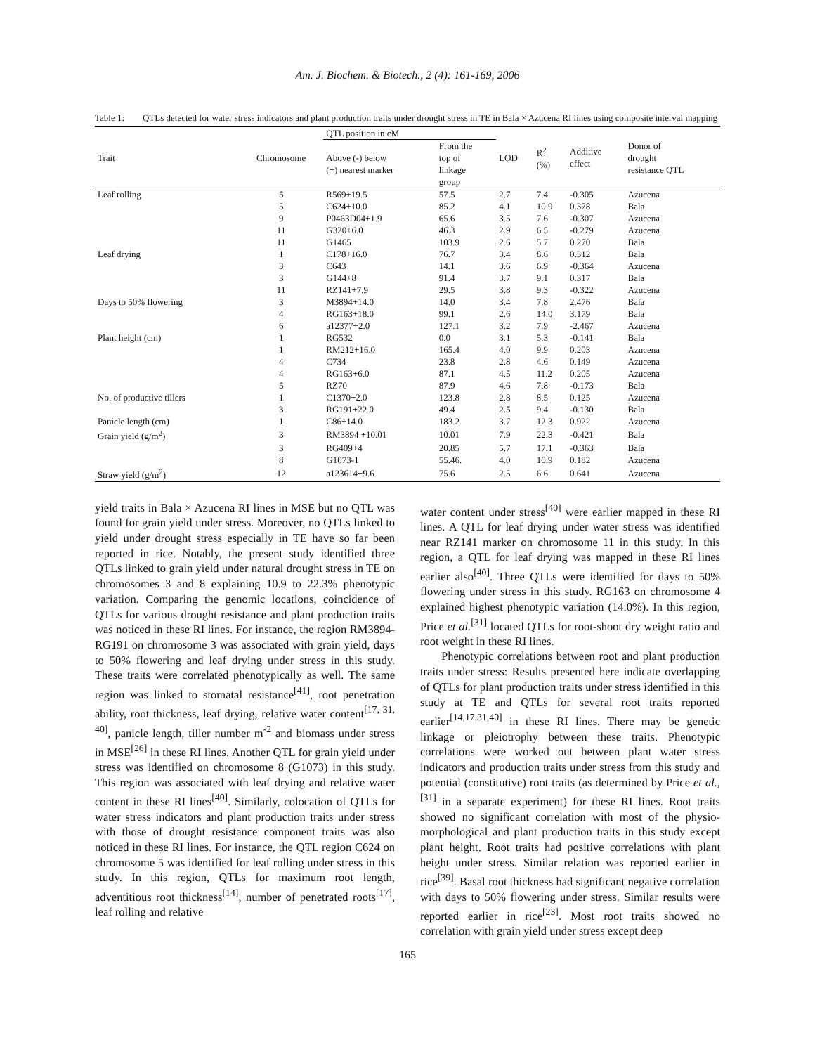Am. J. Biochem. & Biotech., 2 (4): 161-169, 2006
Table 1: QTLs detected for water stress indicators and plant production traits under drought stress in TE in Bala × Azucena RI lines using composite interval mapping
| Trait | Chromosome | QTL position in cM | | LOD | R<sup>2</sup> (%) | Additive effect | Donor of drought resistance QTL |
| --- | --- | --- | --- | --- | --- | --- | --- |
| | | Above (-) below (+) nearest marker | From the top of linkage group | | | | |
| Leaf rolling | 5 | R569+19.5 | 57.5 | 2.7 | 7.4 | -0.305 | Azucena |
| | 5 | C624+10.0 | 85.2 | 4.1 | 10.9 | 0.378 | Bala |
| | 9 | P0463D04+1.9 | 65.6 | 3.5 | 7.6 | -0.307 | Azucena |
| | 11 | G320+6.0 | 46.3 | 2.9 | 6.5 | -0.279 | Azucena |
| | 11 | G1465 | 103.9 | 2.6 | 5.7 | 0.270 | Bala |
| Leaf drying | 1 | C178+16.0 | 76.7 | 3.4 | 8.6 | 0.312 | Bala |
| | 3 | C643 | 14.1 | 3.6 | 6.9 | -0.364 | Azucena |
| | 3 | G144+8 | 91.4 | 3.7 | 9.1 | 0.317 | Bala |
| | 11 | RZ141+7.9 | 29.5 | 3.8 | 9.3 | -0.322 | Azucena |
| Days to 50% flowering | 3 | M3894+14.0 | 14.0 | 3.4 | 7.8 | 2.476 | Bala |
| | 4 | RG163+18.0 | 99.1 | 2.6 | 14.0 | 3.179 | Bala |
| | 6 | a12377+2.0 | 127.1 | 3.2 | 7.9 | -2.467 | Azucena |
| Plant height (cm) | 1 | RG532 | 0.0 | 3.1 | 5.3 | -0.141 | Bala |
| | 1 | RM212+16.0 | 165.4 | 4.0 | 9.9 | 0.203 | Azucena |
| | 4 | C734 | 23.8 | 2.8 | 4.6 | 0.149 | Azucena |
| | 4 | RG163+6.0 | 87.1 | 4.5 | 11.2 | 0.205 | Azucena |
| | 5 | RZ70 | 87.9 | 4.6 | 7.8 | -0.173 | Bala |
| No. of productive tillers | 1 | C1370+2.0 | 123.8 | 2.8 | 8.5 | 0.125 | Azucena |
| | 3 | RG191+22.0 | 49.4 | 2.5 | 9.4 | -0.130 | Bala |
| Panicle length (cm) | 1 | C86+14.0 | 183.2 | 3.7 | 12.3 | 0.922 | Azucena |
| Grain yield (g/m<sup>2</sup>) | 3 | RM3894 +10.01 | 10.01 | 7.9 | 22.3 | -0.421 | Bala |
| | 3 | RG409+4 | 20.85 | 5.7 | 17.1 | -0.363 | Bala |
| | 8 | G1073-1 | 55.46. | 4.0 | 10.9 | 0.182 | Azucena |
| Straw yield (g/m<sup>2</sup>) | 12 | a123614+9.6 | 75.6 | 2.5 | 6.6 | 0.641 | Azucena |
yield traits in Bala × Azucena RI lines in MSE but no QTL was found for grain yield under stress. Moreover, no QTLs linked to yield under drought stress especially in TE have so far been reported in rice. Notably, the present study identified three QTLs linked to grain yield under natural drought stress in TE on chromosomes 3 and 8 explaining 10.9 to 22.3% phenotypic variation. Comparing the genomic locations, coincidence of QTLs for various drought resistance and plant production traits was noticed in these RI lines. For instance, the region RM3894-RG191 on chromosome 3 was associated with grain yield, days to 50% flowering and leaf drying under stress in this study. These traits were correlated phenotypically as well. The same region was linked to stomatal resistance<sup>[41]</sup>, root penetration ability, root thickness, leaf drying, relative water content<sup>[17, 31, 40]</sup>, panicle length, tiller number m<sup>-2</sup> and biomass under stress in MSE<sup>[26]</sup> in these RI lines. Another QTL for grain yield under stress was identified on chromosome 8 (G1073) in this study. This region was associated with leaf drying and relative water content in these RI lines<sup>[40]</sup>. Similarly, colocation of QTLs for water stress indicators and plant production traits under stress with those of drought resistance component traits was also noticed in these RI lines. For instance, the QTL region C624 on chromosome 5 was identified for leaf rolling under stress in this study. In this region, QTLs for maximum root length, adventitious root thickness<sup>[14]</sup>, number of penetrated roots<sup>[17]</sup>, leaf rolling and relative
water content under stress<sup>[40]</sup> were earlier mapped in these RI lines. A QTL for leaf drying under water stress was identified near RZ141 marker on chromosome 11 in this study. In this region, a QTL for leaf drying was mapped in these RI lines earlier also<sup>[40]</sup>. Three QTLs were identified for days to 50% flowering under stress in this study. RG163 on chromosome 4 explained highest phenotypic variation (14.0%). In this region, Price et al.<sup>[31]</sup> located QTLs for root-shoot dry weight ratio and root weight in these RI lines.
Phenotypic correlations between root and plant production traits under stress: Results presented here indicate overlapping of QTLs for plant production traits under stress identified in this study at TE and QTLs for several root traits reported earlier<sup>[14,17,31,40]</sup> in these RI lines. There may be genetic linkage or pleiotrophy between these traits. Phenotypic correlations were worked out between plant water stress indicators and production traits under stress from this study and potential (constitutive) root traits (as determined by Price et al.,<sup>[31]</sup> in a separate experiment) for these RI lines. Root traits showed no significant correlation with most of the physio-morphological and plant production traits in this study except plant height. Root traits had positive correlations with plant height under stress. Similar relation was reported earlier in rice<sup>[39]</sup>. Basal root thickness had significant negative correlation with days to 50% flowering under stress. Similar results were reported earlier in rice<sup>[23]</sup>. Most root traits showed no correlation with grain yield under stress except deep
165